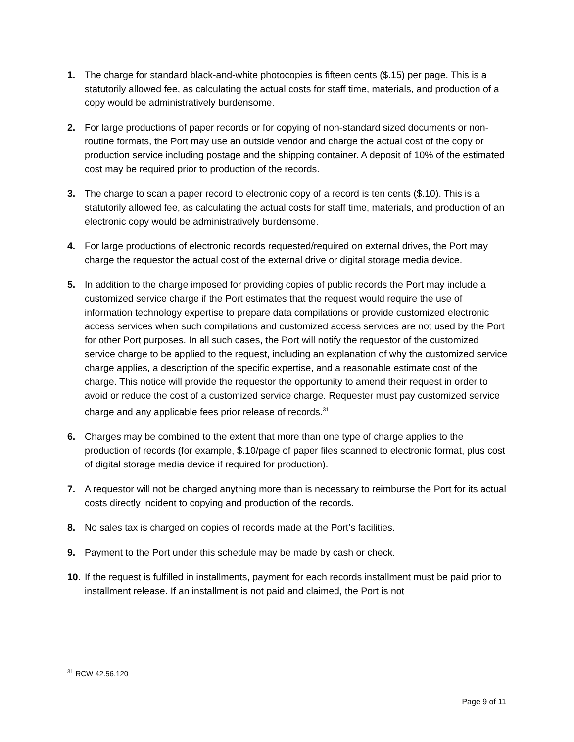1. The charge for standard black-and-white photocopies is fifteen cents ($.15) per page. This is a statutorily allowed fee, as calculating the actual costs for staff time, materials, and production of a copy would be administratively burdensome.
2. For large productions of paper records or for copying of non-standard sized documents or non-routine formats, the Port may use an outside vendor and charge the actual cost of the copy or production service including postage and the shipping container. A deposit of 10% of the estimated cost may be required prior to production of the records.
3. The charge to scan a paper record to electronic copy of a record is ten cents ($.10). This is a statutorily allowed fee, as calculating the actual costs for staff time, materials, and production of an electronic copy would be administratively burdensome.
4. For large productions of electronic records requested/required on external drives, the Port may charge the requestor the actual cost of the external drive or digital storage media device.
5. In addition to the charge imposed for providing copies of public records the Port may include a customized service charge if the Port estimates that the request would require the use of information technology expertise to prepare data compilations or provide customized electronic access services when such compilations and customized access services are not used by the Port for other Port purposes. In all such cases, the Port will notify the requestor of the customized service charge to be applied to the request, including an explanation of why the customized service charge applies, a description of the specific expertise, and a reasonable estimate cost of the charge. This notice will provide the requestor the opportunity to amend their request in order to avoid or reduce the cost of a customized service charge. Requester must pay customized service charge and any applicable fees prior release of records.<sup>31</sup>
6. Charges may be combined to the extent that more than one type of charge applies to the production of records (for example, $.10/page of paper files scanned to electronic format, plus cost of digital storage media device if required for production).
7. A requestor will not be charged anything more than is necessary to reimburse the Port for its actual costs directly incident to copying and production of the records.
8. No sales tax is charged on copies of records made at the Port’s facilities.
9. Payment to the Port under this schedule may be made by cash or check.
10. If the request is fulfilled in installments, payment for each records installment must be paid prior to installment release. If an installment is not paid and claimed, the Port is not
<sup>31</sup> RCW 42.56.120
Page 9 of 11